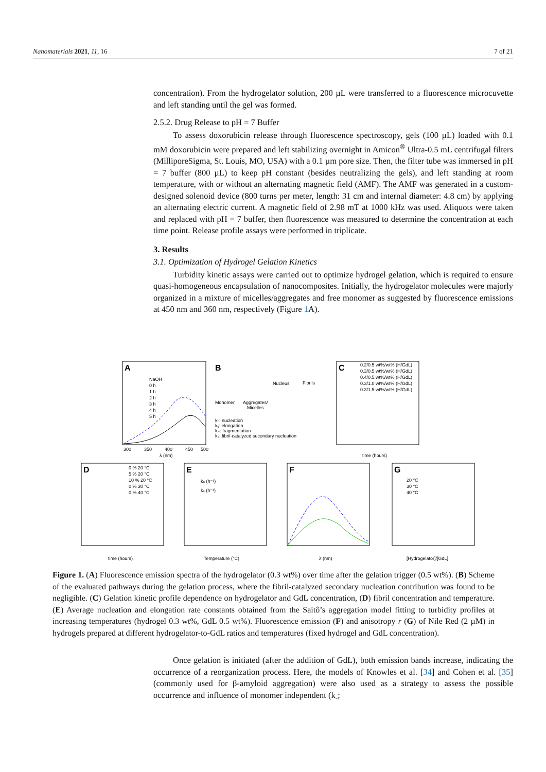Nanomaterials 2021, 11, 16 7 of 21
concentration). From the hydrogelator solution, 200 µL were transferred to a fluorescence microcuvette and left standing until the gel was formed.
2.5.2. Drug Release to pH = 7 Buffer
To assess doxorubicin release through fluorescence spectroscopy, gels (100 µL) loaded with 0.1 mM doxorubicin were prepared and left stabilizing overnight in Amicon<sup>®</sup> Ultra-0.5 mL centrifugal filters (MilliporeSigma, St. Louis, MO, USA) with a 0.1 µm pore size. Then, the filter tube was immersed in pH = 7 buffer (800 µL) to keep pH constant (besides neutralizing the gels), and left standing at room temperature, with or without an alternating magnetic field (AMF). The AMF was generated in a custom-designed solenoid device (800 turns per meter, length: 31 cm and internal diameter: 4.8 cm) by applying an alternating electric current. A magnetic field of 2.98 mT at 1000 kHz was used. Aliquots were taken and replaced with pH = 7 buffer, then fluorescence was measured to determine the concentration at each time point. Release profile assays were performed in triplicate.
3. Results
3.1. Optimization of Hydrogel Gelation Kinetics
Turbidity kinetic assays were carried out to optimize hydrogel gelation, which is required to ensure quasi-homogeneous encapsulation of nanocomposites. Initially, the hydrogelator molecules were majorly organized in a mixture of micelles/aggregates and free monomer as suggested by fluorescence emissions at 450 nm and 360 nm, respectively (Figure 1 A).
A
NaOH
0 h
1 h
2 h
3 h
4 h
5 h
300
350
400
450
500
λ (nm)
B
Monomer
Aggregates/
Micelles
Nucleus
Fibrils
kₙ: nucleation
kₑ: elongation
k₋: fragmentation
k₂: fibril-catalyzed secondary nucleation
C
0.2/0.5 wt%/wt% (H/GdL)
0.3/0.5 wt%/wt% (H/GdL)
0.4/0.5 wt%/wt% (H/GdL)
0.3/1.0 wt%/wt% (H/GdL)
0.3/1.5 wt%/wt% (H/GdL)
time (hours)
D
0 % 20 °C
5 % 20 °C
10 % 20 °C
0 % 30 °C
0 % 40 °C
time (hours)
E
kₙ (h⁻¹)
kₛ (h⁻¹)
Temperature (°C)
F
λ (nm)
G
20 °C
30 °C
40 °C
[Hydrogelator]/[GdL]
Figure 1. (A) Fluorescence emission spectra of the hydrogelator (0.3 wt%) over time after the gelation trigger (0.5 wt%). (B) Scheme of the evaluated pathways during the gelation process, where the fibril-catalyzed secondary nucleation contribution was found to be negligible. (C) Gelation kinetic profile dependence on hydrogelator and GdL concentration, (D) fibril concentration and temperature. (E) Average nucleation and elongation rate constants obtained from the Saitô’s aggregation model fitting to turbidity profiles at increasing temperatures (hydrogel 0.3 wt%, GdL 0.5 wt%). Fluorescence emission (F) and anisotropy r (G) of Nile Red (2 µM) in hydrogels prepared at different hydrogelator-to-GdL ratios and temperatures (fixed hydrogel and GdL concentration).
Once gelation is initiated (after the addition of GdL), both emission bands increase, indicating the occurrence of a reorganization process. Here, the models of Knowles et al. [34] and Cohen et al. [35] (commonly used for β-amyloid aggregation) were also used as a strategy to assess the possible occurrence and influence of monomer independent (k<sub>-</sub>;